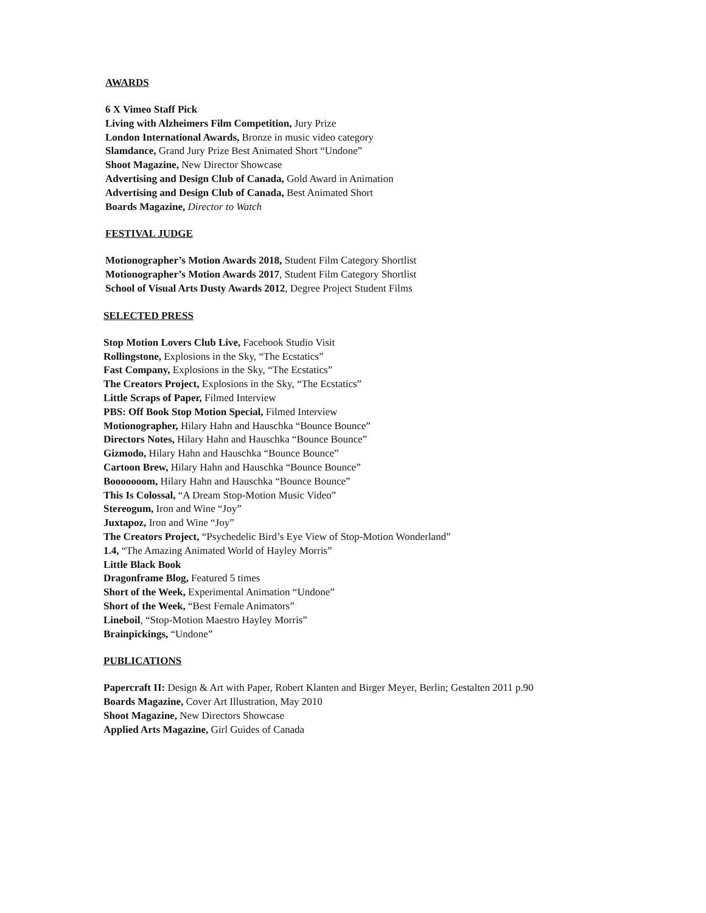AWARDS
6 X Vimeo Staff Pick
Living with Alzheimers Film Competition, Jury Prize
London International Awards, Bronze in music video category
Slamdance, Grand Jury Prize Best Animated Short “Undone”
Shoot Magazine, New Director Showcase
Advertising and Design Club of Canada, Gold Award in Animation
Advertising and Design Club of Canada, Best Animated Short
Boards Magazine, Director to Watch
FESTIVAL JUDGE
Motionographer’s Motion Awards 2018, Student Film Category Shortlist
Motionographer’s Motion Awards 2017, Student Film Category Shortlist
School of Visual Arts Dusty Awards 2012, Degree Project Student Films
SELECTED PRESS
Stop Motion Lovers Club Live, Facebook Studio Visit
Rollingstone, Explosions in the Sky, “The Ecstatics”
Fast Company, Explosions in the Sky, “The Ecstatics”
The Creators Project, Explosions in the Sky, “The Ecstatics”
Little Scraps of Paper, Filmed Interview
PBS: Off Book Stop Motion Special, Filmed Interview
Motionographer, Hilary Hahn and Hauschka “Bounce Bounce”
Directors Notes, Hilary Hahn and Hauschka “Bounce Bounce”
Gizmodo, Hilary Hahn and Hauschka “Bounce Bounce”
Cartoon Brew, Hilary Hahn and Hauschka “Bounce Bounce”
Booooooom, Hilary Hahn and Hauschka “Bounce Bounce”
This Is Colossal, “A Dream Stop-Motion Music Video”
Stereogum, Iron and Wine “Joy”
Juxtapoz, Iron and Wine “Joy”
The Creators Project, “Psychedelic Bird’s Eye View of Stop-Motion Wonderland”
1.4, “The Amazing Animated World of Hayley Morris”
Little Black Book
Dragonframe Blog, Featured 5 times
Short of the Week, Experimental Animation “Undone”
Short of the Week, “Best Female Animators”
Lineboil, “Stop-Motion Maestro Hayley Morris”
Brainpickings, “Undone”
PUBLICATIONS
Papercraft II: Design & Art with Paper, Robert Klanten and Birger Meyer, Berlin; Gestalten 2011 p.90
Boards Magazine, Cover Art Illustration, May 2010
Shoot Magazine, New Directors Showcase
Applied Arts Magazine, Girl Guides of Canada